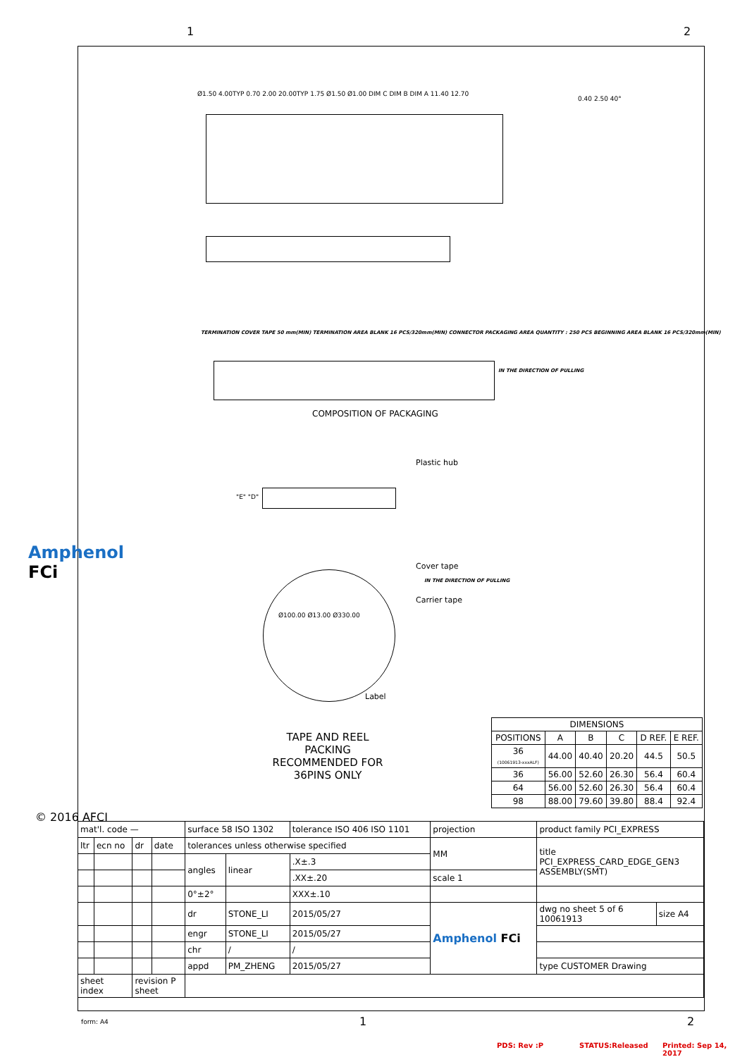1 2
Ø1.50 4.00TYP 0.70 2.00 20.00TYP 1.75 Ø1.50 Ø1.00 DIM C DIM B DIM A 11.40 12.70
0.40 2.50 40°
TERMINATION COVER TAPE 50 mm(MIN) TERMINATION AREA BLANK 16 PCS/320mm(MIN) CONNECTOR PACKAGING AREA QUANTITY : 250 PCS BEGINNING AREA BLANK 16 PCS/320mm(MIN)
IN THE DIRECTION OF PULLING
COMPOSITION OF PACKAGING
Plastic hub
"E" "D"
Cover tape
IN THE DIRECTION OF PULLING
Carrier tape
Ø100.00 Ø13.00 Ø330.00
Label
TAPE AND REEL
PACKING
RECOMMENDED FOR
36PINS ONLY
Amphenol FCi
© 2016 AFCI
| DIMENSIONS | | | | | |
| --- | --- | --- | --- | --- | --- |
| POSITIONS | A | B | C | D REF. | E REF. |
| 36 (10061913-xxxALF) | 44.00 | 40.40 | 20.20 | 44.5 | 50.5 |
| 36 | 56.00 | 52.60 | 26.30 | 56.4 | 60.4 |
| 64 | 56.00 | 52.60 | 26.30 | 56.4 | 60.4 |
| 98 | 88.00 | 79.60 | 39.80 | 88.4 | 92.4 |
| mat'l. code — | | | | surface 58 ISO 1302 | | | tolerance ISO 406 ISO 1101 | projection | product family PCI_EXPRESS | |
| ltr | ecn no | dr | date | tolerances unless otherwise specified | | | | MM | title PCI_EXPRESS_CARD_EDGE_GEN3 ASSEMBLY(SMT) | |
| | | | | angles | linear | | .X±.3 | | | |
| | | | | | | | .XX±.20 | scale 1 | | |
| | | | | 0°±2° | | | XXX±.10 | | | |
| | | | | dr | STONE_LI | 2015/05/27 | | Amphenol FCi | dwg no sheet 5 of 6 10061913 | size A4 |
| | | | | engr | STONE_LI | 2015/05/27 | | | | |
| | | | | chr | / | / | | | | |
| | | | | appd | PM_ZHENG | 2015/05/27 | | | type CUSTOMER Drawing | |
| sheet index | | revision P sheet | | | | | | | | |
form: A4 1 2
PDS: Rev :P STATUS:Released Printed: Sep 14, 2017